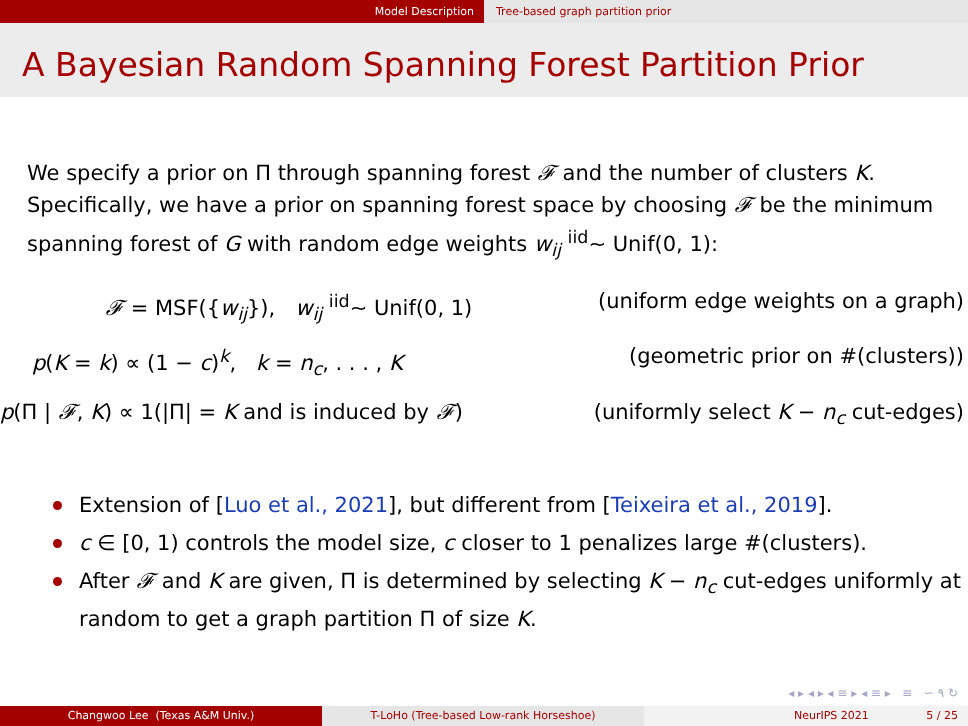Model Description Tree-based graph partition prior
A Bayesian Random Spanning Forest Partition Prior
We specify a prior on Π through spanning forest 𝓕 and the number of clusters K. Specifically, we have a prior on spanning forest space by choosing 𝓕 be the minimum spanning forest of G with random edge weights w<sub>ij</sub> <sup>iid</sup>∼ Unif(0, 1):
𝓕 = MSF({w<sub>ij</sub>}), w<sub>ij</sub> <sup>iid</sup>∼ Unif(0, 1) (uniform edge weights on a graph)
p(K = k) ∝ (1 − c)<sup>k</sup>, k = n<sub>c</sub>, . . . , K (geometric prior on #(clusters))
p(Π | 𝓕, K) ∝ 1(|Π| = K and is induced by 𝓕) (uniformly select K − n<sub>c</sub> cut-edges)
Extension of [Luo et al., 2021], but different from [Teixeira et al., 2019].
c ∈ [0, 1) controls the model size, c closer to 1 penalizes large #(clusters).
After 𝓕 and K are given, Π is determined by selecting K − n<sub>c</sub> cut-edges uniformly at random to get a graph partition Π of size K.
◂ ▸ ◂ ▸ ◂ ≡ ▸ ◂ ≡ ▸ ≡ ∽ ۹ ↻
Changwoo Lee (Texas A&M Univ.) T-LoHo (Tree-based Low-rank Horseshoe) NeurIPS 2021 5 / 25